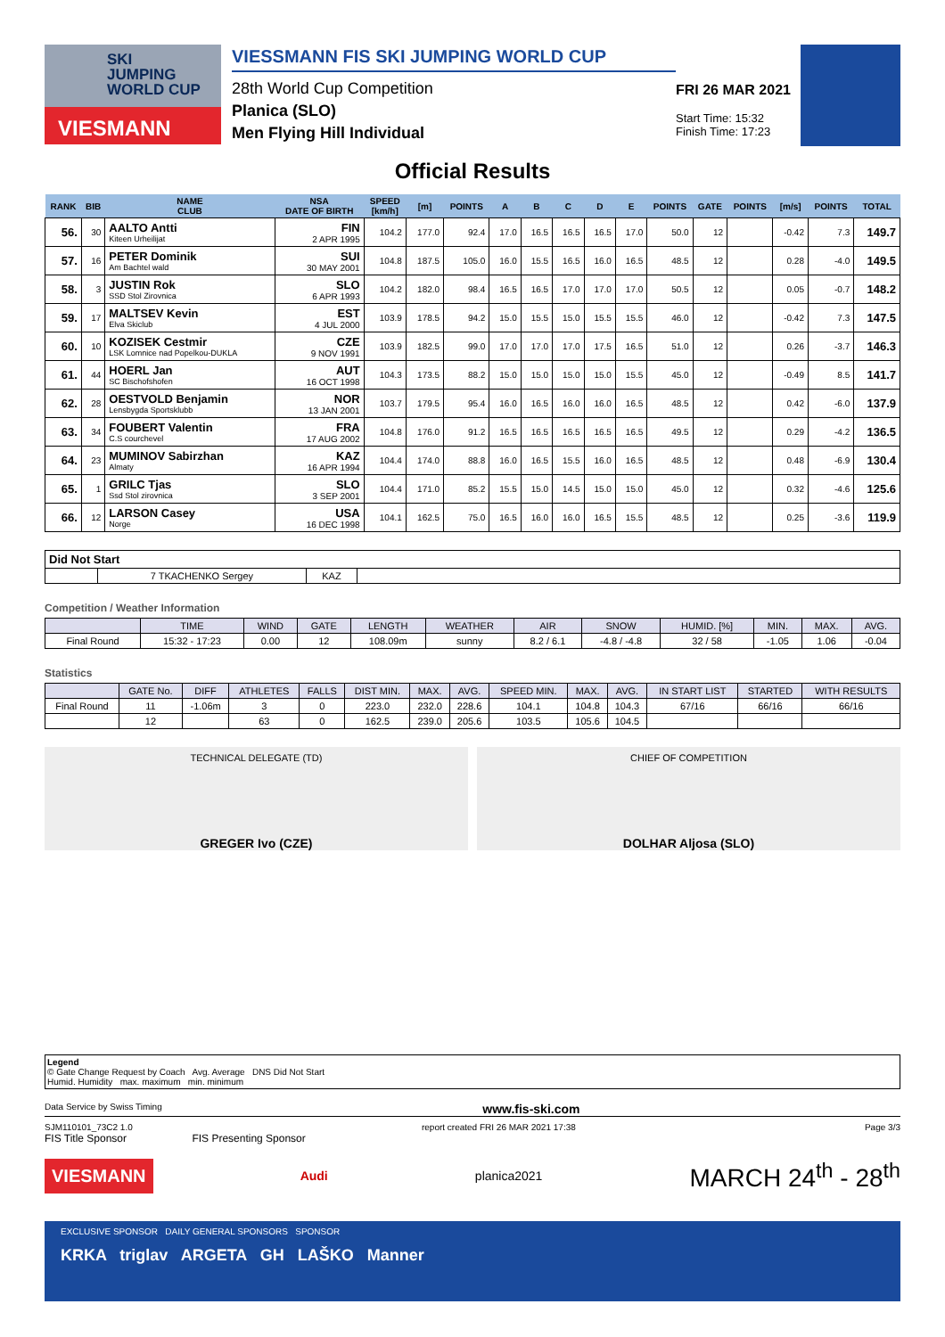SKI
JUMPING
WORLD CUP
VIESMANN
VIESSMANN FIS SKI JUMPING WORLD CUP
28th World Cup Competition
Planica (SLO)
Men Flying Hill Individual
FRI 26 MAR 2021
Start Time: 15:32
Finish Time: 17:23
Official Results
| RANK | BIB | NAME CLUB | NSA DATE OF BIRTH | SPEED [km/h] | [m] | POINTS | A | B | C | D | E | POINTS | GATE | POINTS | [m/s] | POINTS | TOTAL |
| --- | --- | --- | --- | --- | --- | --- | --- | --- | --- | --- | --- | --- | --- | --- | --- | --- | --- |
| 56. | 30 | AALTO Antti Kiteen Urheilijat | FIN 2 APR 1995 | 104.2 | 177.0 | 92.4 | 17.0 | 16.5 | 16.5 | 16.5 | 17.0 | 50.0 | 12 | | -0.42 | 7.3 | 149.7 |
| 57. | 16 | PETER Dominik Am Bachtel wald | SUI 30 MAY 2001 | 104.8 | 187.5 | 105.0 | 16.0 | 15.5 | 16.5 | 16.0 | 16.5 | 48.5 | 12 | | 0.28 | -4.0 | 149.5 |
| 58. | 3 | JUSTIN Rok SSD Stol Zirovnica | SLO 6 APR 1993 | 104.2 | 182.0 | 98.4 | 16.5 | 16.5 | 17.0 | 17.0 | 17.0 | 50.5 | 12 | | 0.05 | -0.7 | 148.2 |
| 59. | 17 | MALTSEV Kevin Elva Skiclub | EST 4 JUL 2000 | 103.9 | 178.5 | 94.2 | 15.0 | 15.5 | 15.0 | 15.5 | 15.5 | 46.0 | 12 | | -0.42 | 7.3 | 147.5 |
| 60. | 10 | KOZISEK Cestmir LSK Lomnice nad Popelkou-DUKLA | CZE 9 NOV 1991 | 103.9 | 182.5 | 99.0 | 17.0 | 17.0 | 17.0 | 17.5 | 16.5 | 51.0 | 12 | | 0.26 | -3.7 | 146.3 |
| 61. | 44 | HOERL Jan SC Bischofshofen | AUT 16 OCT 1998 | 104.3 | 173.5 | 88.2 | 15.0 | 15.0 | 15.0 | 15.0 | 15.5 | 45.0 | 12 | | -0.49 | 8.5 | 141.7 |
| 62. | 28 | OESTVOLD Benjamin Lensbygda Sportsklubb | NOR 13 JAN 2001 | 103.7 | 179.5 | 95.4 | 16.0 | 16.5 | 16.0 | 16.0 | 16.5 | 48.5 | 12 | | 0.42 | -6.0 | 137.9 |
| 63. | 34 | FOUBERT Valentin C.S courchevel | FRA 17 AUG 2002 | 104.8 | 176.0 | 91.2 | 16.5 | 16.5 | 16.5 | 16.5 | 16.5 | 49.5 | 12 | | 0.29 | -4.2 | 136.5 |
| 64. | 23 | MUMINOV Sabirzhan Almaty | KAZ 16 APR 1994 | 104.4 | 174.0 | 88.8 | 16.0 | 16.5 | 15.5 | 16.0 | 16.5 | 48.5 | 12 | | 0.48 | -6.9 | 130.4 |
| 65. | 1 | GRILC Tjas Ssd Stol zirovnica | SLO 3 SEP 2001 | 104.4 | 171.0 | 85.2 | 15.5 | 15.0 | 14.5 | 15.0 | 15.0 | 45.0 | 12 | | 0.32 | -4.6 | 125.6 |
| 66. | 12 | LARSON Casey Norge | USA 16 DEC 1998 | 104.1 | 162.5 | 75.0 | 16.5 | 16.0 | 16.0 | 16.5 | 15.5 | 48.5 | 12 | | 0.25 | -3.6 | 119.9 |
| Did Not Start | | | |
| | 7 TKACHENKO Sergey | KAZ | |
Competition / Weather Information
| | TIME | WIND | GATE | LENGTH | WEATHER | AIR | SNOW | HUMID. [%] | MIN. | MAX. | AVG. |
| --- | --- | --- | --- | --- | --- | --- | --- | --- | --- | --- | --- |
| Final Round | 15:32 - 17:23 | 0.00 | 12 | 108.09m | sunny | 8.2 / 6.1 | -4.8 / -4.8 | 32 / 58 | -1.05 | 1.06 | -0.04 |
Statistics
| | GATE No. | DIFF | ATHLETES | FALLS | DIST MIN. | MAX. | AVG. | SPEED MIN. | MAX. | AVG. | IN START LIST | STARTED | WITH RESULTS |
| --- | --- | --- | --- | --- | --- | --- | --- | --- | --- | --- | --- | --- | --- |
| Final Round | 11 | -1.06m | 3 | 0 | 223.0 | 232.0 | 228.6 | 104.1 | 104.8 | 104.3 | 67/16 | 66/16 | 66/16 |
| | 12 | | 63 | 0 | 162.5 | 239.0 | 205.6 | 103.5 | 105.6 | 104.5 | | | |
TECHNICAL DELEGATE (TD)
GREGER Ivo (CZE)
CHIEF OF COMPETITION
DOLHAR Aljosa (SLO)
Legend
© Gate Change Request by Coach Avg. Average DNS Did Not Start
Humid. Humidity max. maximum min. minimum
Data Service by Swiss Timing www.fis-ski.com
SJM110101_73C2 1.0 report created FRI 26 MAR 2021 17:38 Page 3/3
FIS Title Sponsor FIS Presenting Sponsor
VIESMANN Audi planica2021 MARCH 24<sup>th</sup> - 28<sup>th</sup>
EXCLUSIVE SPONSOR DAILY GENERAL SPONSORS SPONSOR
KRKA triglav ARGETA GH LAŠKO Manner